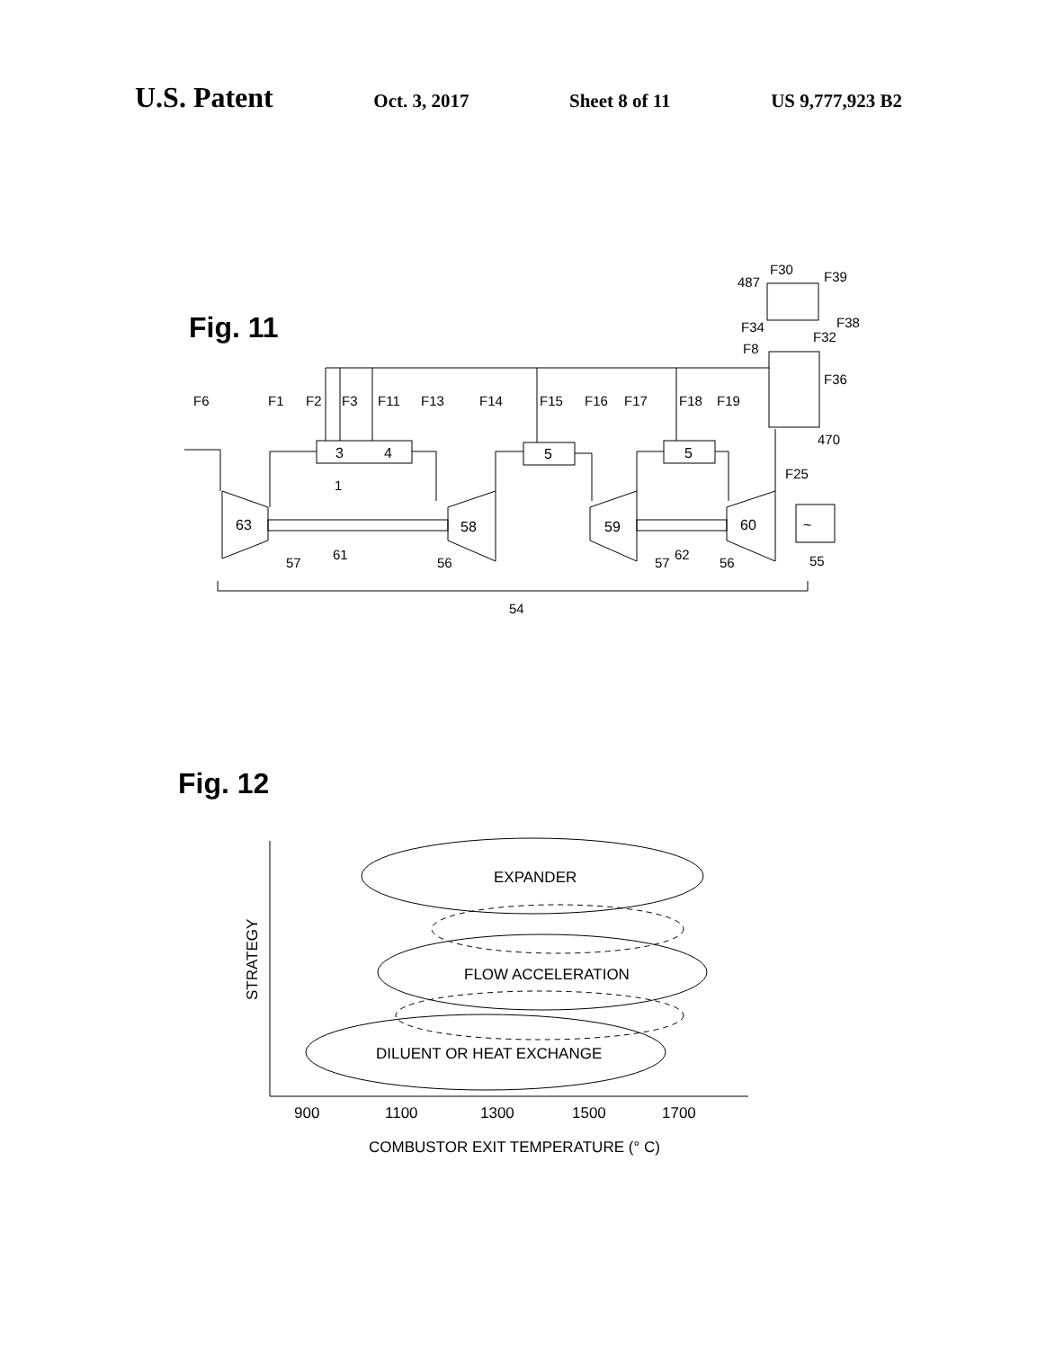U.S. Patent
Oct. 3, 2017 Sheet 8 of 11 US 9,777,923 B2
Fig. 11
63
58
59
60
~
3
4
5
5
F6
F1
F2
F3
F11
F13
F14
F15
F16
F17
F18
F19
1
57
61
56
57
62
56
55
54
F25
470
F36
F8
F34
F32
F38
487
F30
F39
Fig. 12
EXPANDER
FLOW ACCELERATION
DILUENT OR HEAT EXCHANGE
STRATEGY
900
1100
1300
1500
1700
COMBUSTOR EXIT TEMPERATURE (° C)